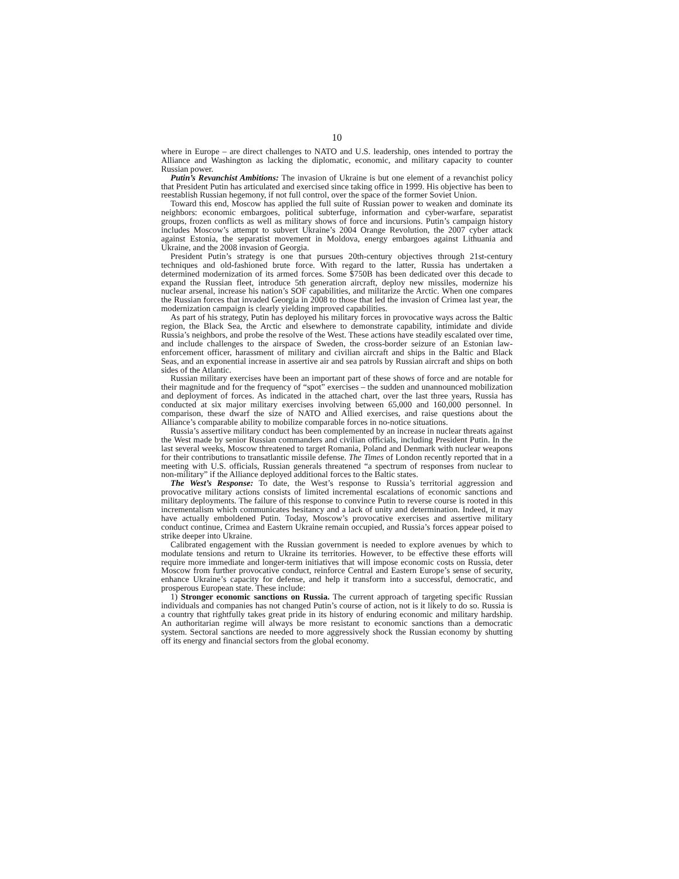10
where in Europe – are direct challenges to NATO and U.S. leadership, ones intended to portray the Alliance and Washington as lacking the diplomatic, economic, and military capacity to counter Russian power.
Putin’s Revanchist Ambitions: The invasion of Ukraine is but one element of a revanchist policy that President Putin has articulated and exercised since taking office in 1999. His objective has been to reestablish Russian hegemony, if not full control, over the space of the former Soviet Union.
Toward this end, Moscow has applied the full suite of Russian power to weaken and dominate its neighbors: economic embargoes, political subterfuge, information and cyber-warfare, separatist groups, frozen conflicts as well as military shows of force and incursions. Putin’s campaign history includes Moscow’s attempt to subvert Ukraine’s 2004 Orange Revolution, the 2007 cyber attack against Estonia, the separatist movement in Moldova, energy embargoes against Lithuania and Ukraine, and the 2008 invasion of Georgia.
President Putin’s strategy is one that pursues 20th-century objectives through 21st-century techniques and old-fashioned brute force. With regard to the latter, Russia has undertaken a determined modernization of its armed forces. Some $750B has been dedicated over this decade to expand the Russian fleet, introduce 5th generation aircraft, deploy new missiles, modernize his nuclear arsenal, increase his nation’s SOF capabilities, and militarize the Arctic. When one compares the Russian forces that invaded Georgia in 2008 to those that led the invasion of Crimea last year, the modernization campaign is clearly yielding improved capabilities.
As part of his strategy, Putin has deployed his military forces in provocative ways across the Baltic region, the Black Sea, the Arctic and elsewhere to demonstrate capability, intimidate and divide Russia’s neighbors, and probe the resolve of the West. These actions have steadily escalated over time, and include challenges to the airspace of Sweden, the cross-border seizure of an Estonian law-enforcement officer, harassment of military and civilian aircraft and ships in the Baltic and Black Seas, and an exponential increase in assertive air and sea patrols by Russian aircraft and ships on both sides of the Atlantic.
Russian military exercises have been an important part of these shows of force and are notable for their magnitude and for the frequency of “spot” exercises – the sudden and unannounced mobilization and deployment of forces. As indicated in the attached chart, over the last three years, Russia has conducted at six major military exercises involving between 65,000 and 160,000 personnel. In comparison, these dwarf the size of NATO and Allied exercises, and raise questions about the Alliance’s comparable ability to mobilize comparable forces in no-notice situations.
Russia’s assertive military conduct has been complemented by an increase in nuclear threats against the West made by senior Russian commanders and civilian officials, including President Putin. In the last several weeks, Moscow threatened to target Romania, Poland and Denmark with nuclear weapons for their contributions to transatlantic missile defense. The Times of London recently reported that in a meeting with U.S. officials, Russian generals threatened “a spectrum of responses from nuclear to non-military” if the Alliance deployed additional forces to the Baltic states.
The West’s Response: To date, the West’s response to Russia’s territorial aggression and provocative military actions consists of limited incremental escalations of economic sanctions and military deployments. The failure of this response to convince Putin to reverse course is rooted in this incrementalism which communicates hesitancy and a lack of unity and determination. Indeed, it may have actually emboldened Putin. Today, Moscow’s provocative exercises and assertive military conduct continue, Crimea and Eastern Ukraine remain occupied, and Russia’s forces appear poised to strike deeper into Ukraine.
Calibrated engagement with the Russian government is needed to explore avenues by which to modulate tensions and return to Ukraine its territories. However, to be effective these efforts will require more immediate and longer-term initiatives that will impose economic costs on Russia, deter Moscow from further provocative conduct, reinforce Central and Eastern Europe’s sense of security, enhance Ukraine’s capacity for defense, and help it transform into a successful, democratic, and prosperous European state. These include:
1) Stronger economic sanctions on Russia. The current approach of targeting specific Russian individuals and companies has not changed Putin’s course of action, not is it likely to do so. Russia is a country that rightfully takes great pride in its history of enduring economic and military hardship. An authoritarian regime will always be more resistant to economic sanctions than a democratic system. Sectoral sanctions are needed to more aggressively shock the Russian economy by shutting off its energy and financial sectors from the global economy.